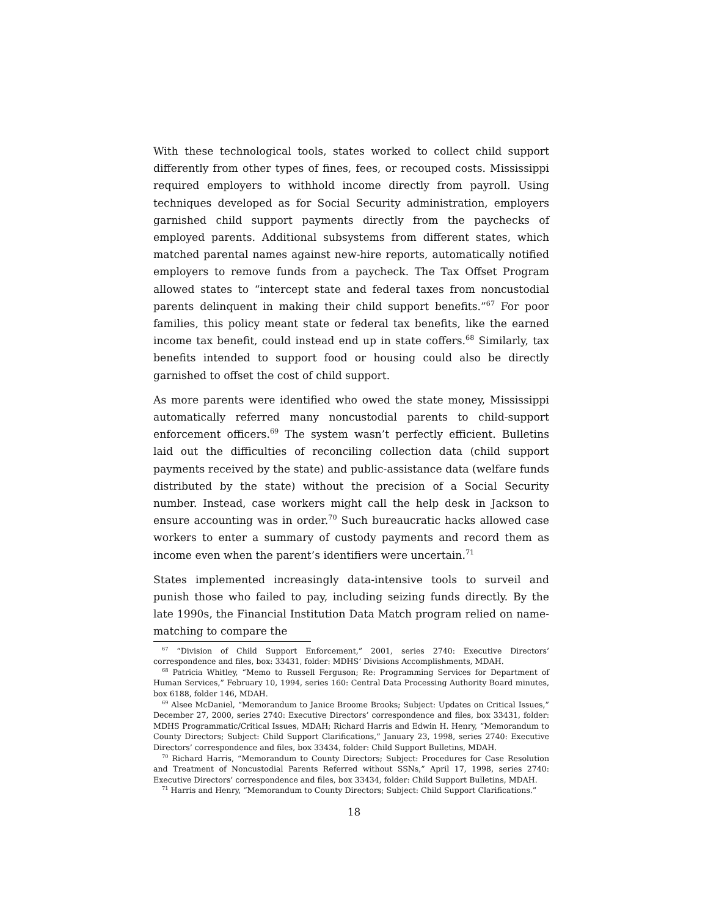With these technological tools, states worked to collect child support differently from other types of fines, fees, or recouped costs. Mississippi required employers to withhold income directly from payroll. Using techniques developed as for Social Security administration, employers garnished child support payments directly from the paychecks of employed parents. Additional subsystems from different states, which matched parental names against new-hire reports, automatically notified employers to remove funds from a paycheck. The Tax Offset Program allowed states to “intercept state and federal taxes from noncustodial parents delinquent in making their child support benefits.”<sup>67</sup> For poor families, this policy meant state or federal tax benefits, like the earned income tax benefit, could instead end up in state coffers.<sup>68</sup> Similarly, tax benefits intended to support food or housing could also be directly garnished to offset the cost of child support.
As more parents were identified who owed the state money, Mississippi automatically referred many noncustodial parents to child-support enforcement officers.<sup>69</sup> The system wasn’t perfectly efficient. Bulletins laid out the difficulties of reconciling collection data (child support payments received by the state) and public-assistance data (welfare funds distributed by the state) without the precision of a Social Security number. Instead, case workers might call the help desk in Jackson to ensure accounting was in order.<sup>70</sup> Such bureaucratic hacks allowed case workers to enter a summary of custody payments and record them as income even when the parent’s identifiers were uncertain.<sup>71</sup>
States implemented increasingly data-intensive tools to surveil and punish those who failed to pay, including seizing funds directly. By the late 1990s, the Financial Institution Data Match program relied on name-matching to compare the
<sup>67</sup> “Division of Child Support Enforcement,” 2001, series 2740: Executive Directors’ correspondence and files, box: 33431, folder: MDHS’ Divisions Accomplishments, MDAH.
<sup>68</sup> Patricia Whitley, “Memo to Russell Ferguson; Re: Programming Services for Department of Human Services,” February 10, 1994, series 160: Central Data Processing Authority Board minutes, box 6188, folder 146, MDAH.
<sup>69</sup> Alsee McDaniel, “Memorandum to Janice Broome Brooks; Subject: Updates on Critical Issues,” December 27, 2000, series 2740: Executive Directors’ correspondence and files, box 33431, folder: MDHS Programmatic/Critical Issues, MDAH; Richard Harris and Edwin H. Henry, “Memorandum to County Directors; Subject: Child Support Clarifications,” January 23, 1998, series 2740: Executive Directors’ correspondence and files, box 33434, folder: Child Support Bulletins, MDAH.
<sup>70</sup> Richard Harris, “Memorandum to County Directors; Subject: Procedures for Case Resolution and Treatment of Noncustodial Parents Referred without SSNs,” April 17, 1998, series 2740: Executive Directors’ correspondence and files, box 33434, folder: Child Support Bulletins, MDAH.
<sup>71</sup> Harris and Henry, “Memorandum to County Directors; Subject: Child Support Clarifications.”
18